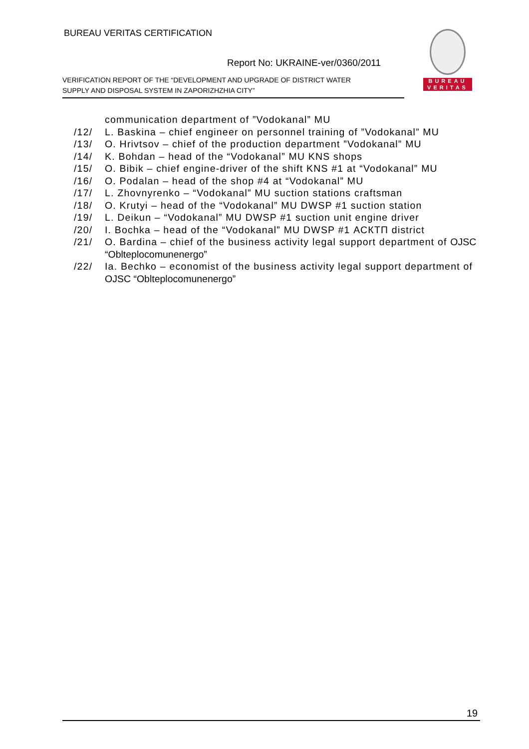BUREAU VERITAS CERTIFICATION
Report No: UKRAINE-ver/0360/2011
VERIFICATION REPORT OF THE “DEVELOPMENT AND UPGRADE OF DISTRICT WATER
SUPPLY AND DISPOSAL SYSTEM IN ZAPORIZHZHIA CITY”
BUREAU
VERITAS
communication department of ”Vodokanal” MU
/12/ L. Baskina – chief engineer on personnel training of ”Vodokanal” MU
/13/ O. Hrivtsov – chief of the production department ”Vodokanal” MU
/14/ K. Bohdan – head of the “Vodokanal” MU KNS shops
/15/ O. Bibik – chief engine-driver of the shift KNS #1 at “Vodokanal” MU
/16/ O. Podalan – head of the shop #4 at “Vodokanal” MU
/17/ L. Zhovnyrenko – “Vodokanal” MU suction stations craftsman
/18/ O. Krutyi – head of the “Vodokanal” MU DWSP #1 suction station
/19/ L. Deikun – “Vodokanal” MU DWSP #1 suction unit engine driver
/20/ I. Bochka – head of the “Vodokanal” MU DWSP #1 АСКТП district
/21/ O. Bardina – chief of the business activity legal support department of OJSC “Oblteplocomunenergo”
/22/ Ia. Bechko – economist of the business activity legal support department of OJSC “Oblteplocomunenergo”
19